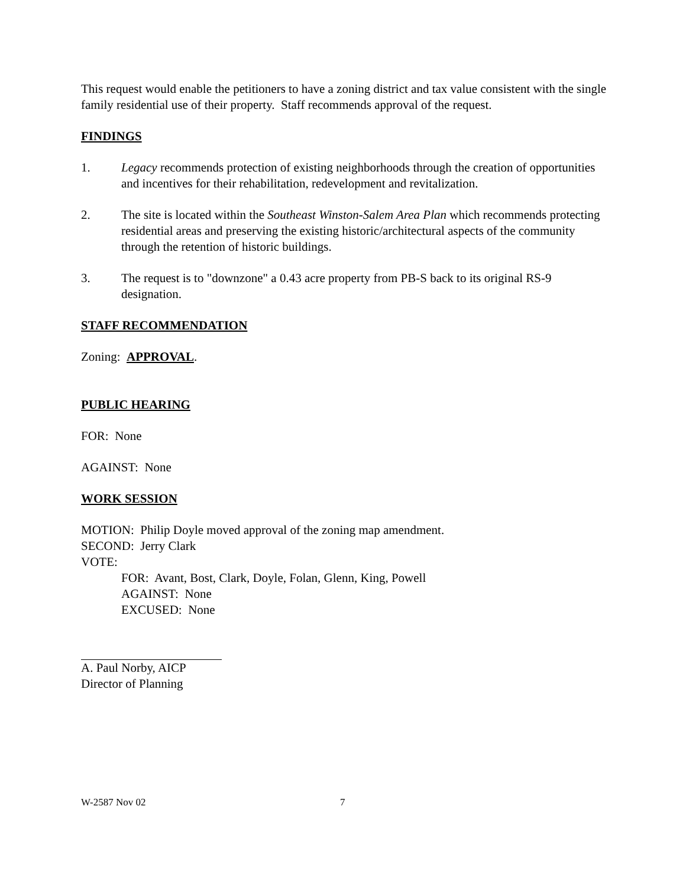This request would enable the petitioners to have a zoning district and tax value consistent with the single family residential use of their property. Staff recommends approval of the request.
FINDINGS
1. Legacy recommends protection of existing neighborhoods through the creation of opportunities and incentives for their rehabilitation, redevelopment and revitalization.
2. The site is located within the Southeast Winston-Salem Area Plan which recommends protecting residential areas and preserving the existing historic/architectural aspects of the community through the retention of historic buildings.
3. The request is to "downzone" a 0.43 acre property from PB-S back to its original RS-9 designation.
STAFF RECOMMENDATION
Zoning: APPROVAL.
PUBLIC HEARING
FOR: None
AGAINST: None
WORK SESSION
MOTION: Philip Doyle moved approval of the zoning map amendment.
SECOND: Jerry Clark
VOTE:
FOR: Avant, Bost, Clark, Doyle, Folan, Glenn, King, Powell
AGAINST: None
EXCUSED: None
A. Paul Norby, AICP
Director of Planning
W-2587 Nov 02 7